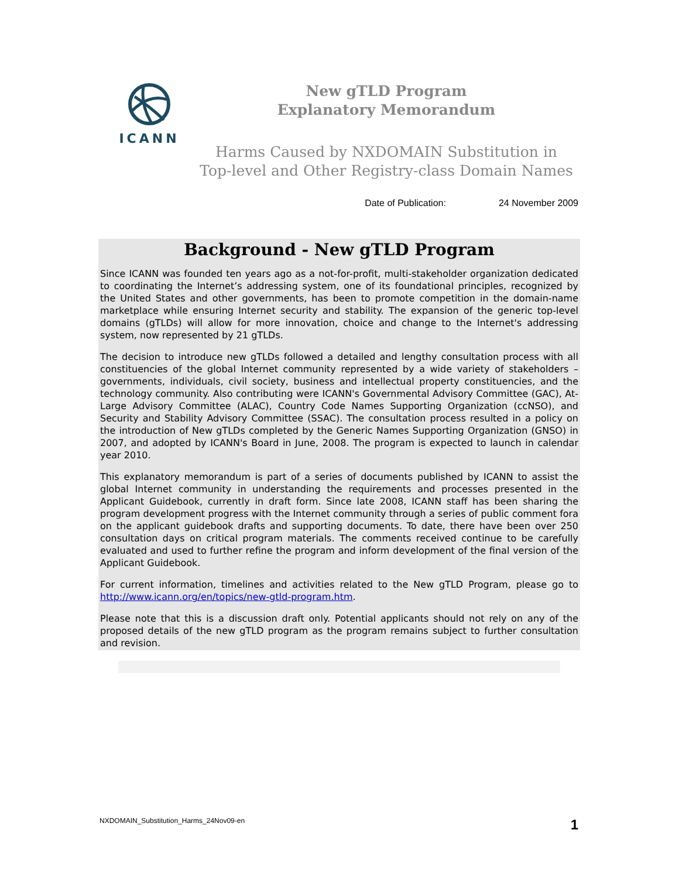ICANN
New gTLD Program
Explanatory Memorandum
Harms Caused by NXDOMAIN Substitution in Top-level and Other Registry-class Domain Names
Date of Publication: 24 November 2009
Background - New gTLD Program
Since ICANN was founded ten years ago as a not-for-profit, multi-stakeholder organization dedicated to coordinating the Internet’s addressing system, one of its foundational principles, recognized by the United States and other governments, has been to promote competition in the domain-name marketplace while ensuring Internet security and stability. The expansion of the generic top-level domains (gTLDs) will allow for more innovation, choice and change to the Internet's addressing system, now represented by 21 gTLDs.
The decision to introduce new gTLDs followed a detailed and lengthy consultation process with all constituencies of the global Internet community represented by a wide variety of stakeholders – governments, individuals, civil society, business and intellectual property constituencies, and the technology community. Also contributing were ICANN's Governmental Advisory Committee (GAC), At-Large Advisory Committee (ALAC), Country Code Names Supporting Organization (ccNSO), and Security and Stability Advisory Committee (SSAC). The consultation process resulted in a policy on the introduction of New gTLDs completed by the Generic Names Supporting Organization (GNSO) in 2007, and adopted by ICANN's Board in June, 2008. The program is expected to launch in calendar year 2010.
This explanatory memorandum is part of a series of documents published by ICANN to assist the global Internet community in understanding the requirements and processes presented in the Applicant Guidebook, currently in draft form. Since late 2008, ICANN staff has been sharing the program development progress with the Internet community through a series of public comment fora on the applicant guidebook drafts and supporting documents. To date, there have been over 250 consultation days on critical program materials. The comments received continue to be carefully evaluated and used to further refine the program and inform development of the final version of the Applicant Guidebook.
For current information, timelines and activities related to the New gTLD Program, please go to http://www.icann.org/en/topics/new-gtld-program.htm.
Please note that this is a discussion draft only. Potential applicants should not rely on any of the proposed details of the new gTLD program as the program remains subject to further consultation and revision.
NXDOMAIN_Substitution_Harms_24Nov09-en 1